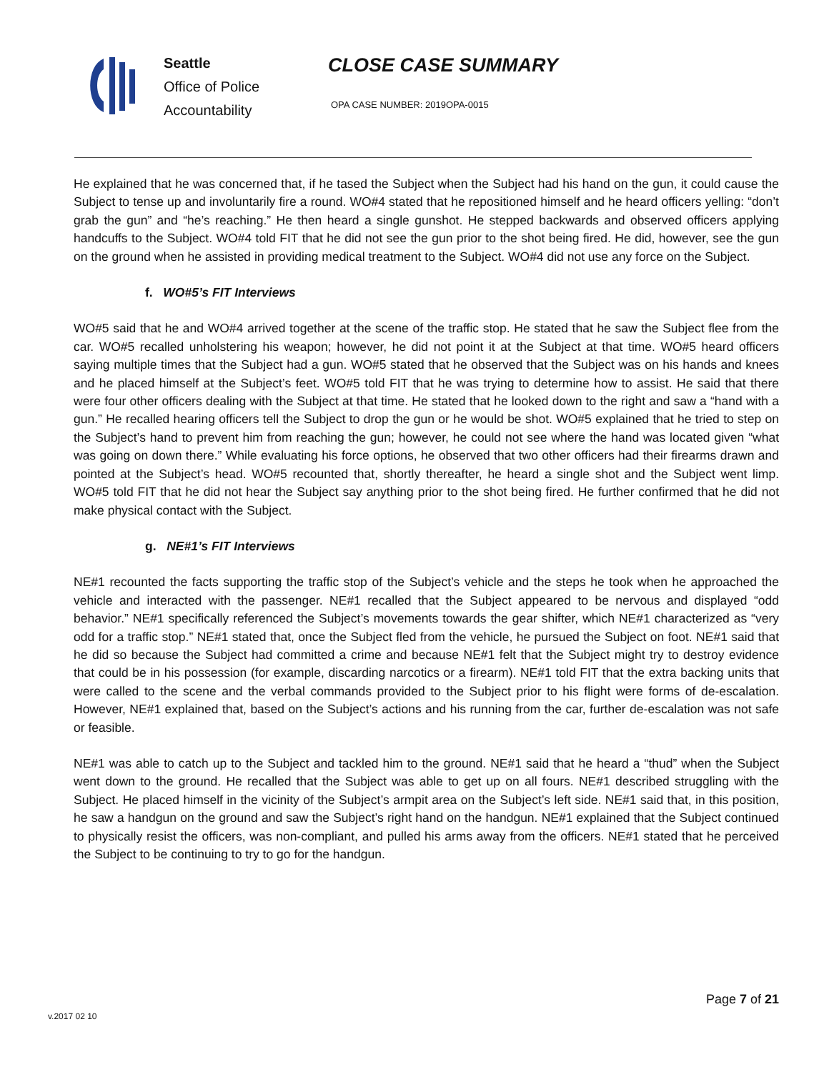Seattle
Office of Police
Accountability
CLOSE CASE SUMMARY
OPA CASE NUMBER: 2019OPA-0015
He explained that he was concerned that, if he tased the Subject when the Subject had his hand on the gun, it could cause the Subject to tense up and involuntarily fire a round. WO#4 stated that he repositioned himself and he heard officers yelling: “don’t grab the gun” and “he’s reaching.” He then heard a single gunshot. He stepped backwards and observed officers applying handcuffs to the Subject. WO#4 told FIT that he did not see the gun prior to the shot being fired. He did, however, see the gun on the ground when he assisted in providing medical treatment to the Subject. WO#4 did not use any force on the Subject.
f. WO#5’s FIT Interviews
WO#5 said that he and WO#4 arrived together at the scene of the traffic stop. He stated that he saw the Subject flee from the car. WO#5 recalled unholstering his weapon; however, he did not point it at the Subject at that time. WO#5 heard officers saying multiple times that the Subject had a gun. WO#5 stated that he observed that the Subject was on his hands and knees and he placed himself at the Subject’s feet. WO#5 told FIT that he was trying to determine how to assist. He said that there were four other officers dealing with the Subject at that time. He stated that he looked down to the right and saw a “hand with a gun.” He recalled hearing officers tell the Subject to drop the gun or he would be shot. WO#5 explained that he tried to step on the Subject’s hand to prevent him from reaching the gun; however, he could not see where the hand was located given “what was going on down there.” While evaluating his force options, he observed that two other officers had their firearms drawn and pointed at the Subject’s head. WO#5 recounted that, shortly thereafter, he heard a single shot and the Subject went limp. WO#5 told FIT that he did not hear the Subject say anything prior to the shot being fired. He further confirmed that he did not make physical contact with the Subject.
g. NE#1’s FIT Interviews
NE#1 recounted the facts supporting the traffic stop of the Subject’s vehicle and the steps he took when he approached the vehicle and interacted with the passenger. NE#1 recalled that the Subject appeared to be nervous and displayed “odd behavior.” NE#1 specifically referenced the Subject’s movements towards the gear shifter, which NE#1 characterized as “very odd for a traffic stop.” NE#1 stated that, once the Subject fled from the vehicle, he pursued the Subject on foot. NE#1 said that he did so because the Subject had committed a crime and because NE#1 felt that the Subject might try to destroy evidence that could be in his possession (for example, discarding narcotics or a firearm). NE#1 told FIT that the extra backing units that were called to the scene and the verbal commands provided to the Subject prior to his flight were forms of de-escalation. However, NE#1 explained that, based on the Subject’s actions and his running from the car, further de-escalation was not safe or feasible.
NE#1 was able to catch up to the Subject and tackled him to the ground. NE#1 said that he heard a “thud” when the Subject went down to the ground. He recalled that the Subject was able to get up on all fours. NE#1 described struggling with the Subject. He placed himself in the vicinity of the Subject’s armpit area on the Subject’s left side. NE#1 said that, in this position, he saw a handgun on the ground and saw the Subject’s right hand on the handgun. NE#1 explained that the Subject continued to physically resist the officers, was non-compliant, and pulled his arms away from the officers. NE#1 stated that he perceived the Subject to be continuing to try to go for the handgun.
Page 7 of 21
v.2017 02 10